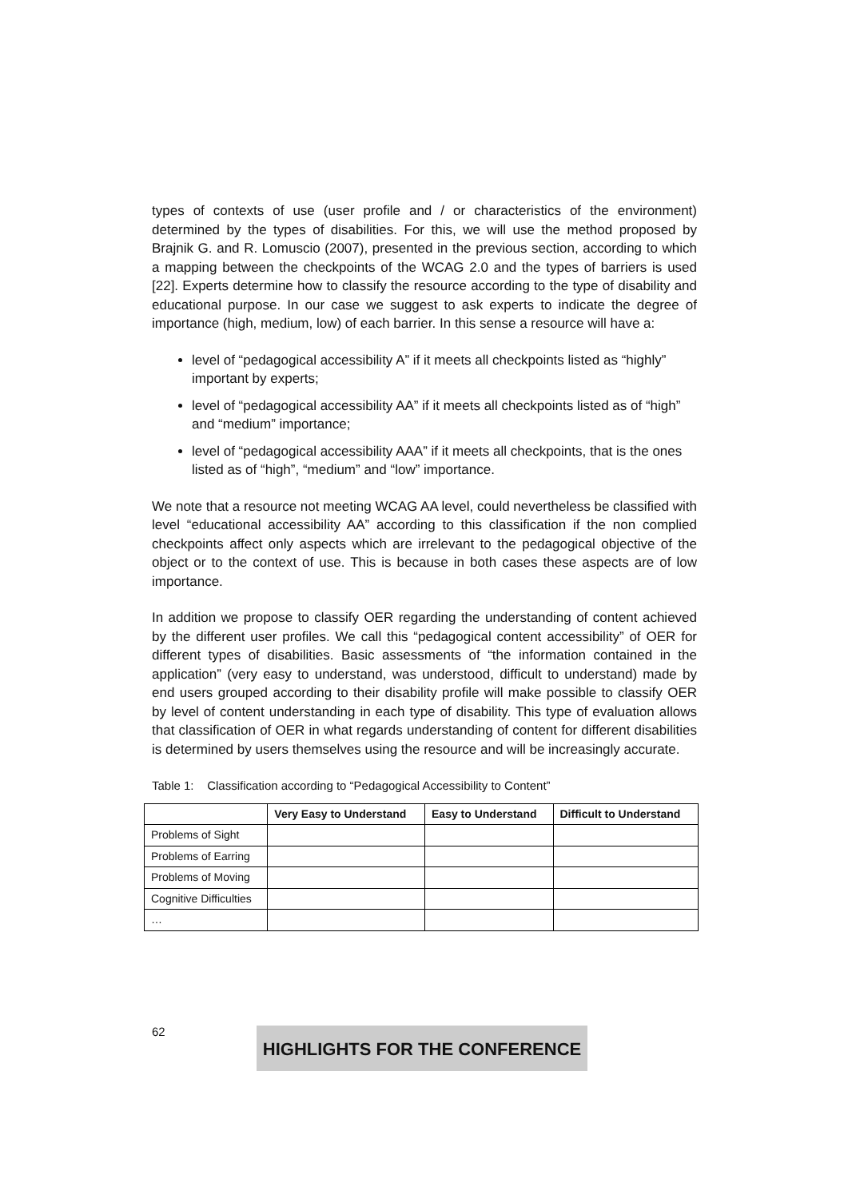types of contexts of use (user profile and / or characteristics of the environment) determined by the types of disabilities. For this, we will use the method proposed by Brajnik G. and R. Lomuscio (2007), presented in the previous section, according to which a mapping between the checkpoints of the WCAG 2.0 and the types of barriers is used [22]. Experts determine how to classify the resource according to the type of disability and educational purpose. In our case we suggest to ask experts to indicate the degree of importance (high, medium, low) of each barrier. In this sense a resource will have a:
level of “pedagogical accessibility A” if it meets all checkpoints listed as “highly” important by experts;
level of “pedagogical accessibility AA” if it meets all checkpoints listed as of “high” and “medium” importance;
level of “pedagogical accessibility AAA” if it meets all checkpoints, that is the ones listed as of “high”, “medium” and “low” importance.
We note that a resource not meeting WCAG AA level, could nevertheless be classified with level “educational accessibility AA” according to this classification if the non complied checkpoints affect only aspects which are irrelevant to the pedagogical objective of the object or to the context of use. This is because in both cases these aspects are of low importance.
In addition we propose to classify OER regarding the understanding of content achieved by the different user profiles. We call this “pedagogical content accessibility” of OER for different types of disabilities. Basic assessments of “the information contained in the application” (very easy to understand, was understood, difficult to understand) made by end users grouped according to their disability profile will make possible to classify OER by level of content understanding in each type of disability. This type of evaluation allows that classification of OER in what regards understanding of content for different disabilities is determined by users themselves using the resource and will be increasingly accurate.
Table 1: Classification according to “Pedagogical Accessibility to Content”
| | Very Easy to Understand | Easy to Understand | Difficult to Understand |
| --- | --- | --- | --- |
| Problems of Sight | | | |
| Problems of Earring | | | |
| Problems of Moving | | | |
| Cognitive Difficulties | | | |
| … | | | |
62 HIGHLIGHTS FOR THE CONFERENCE